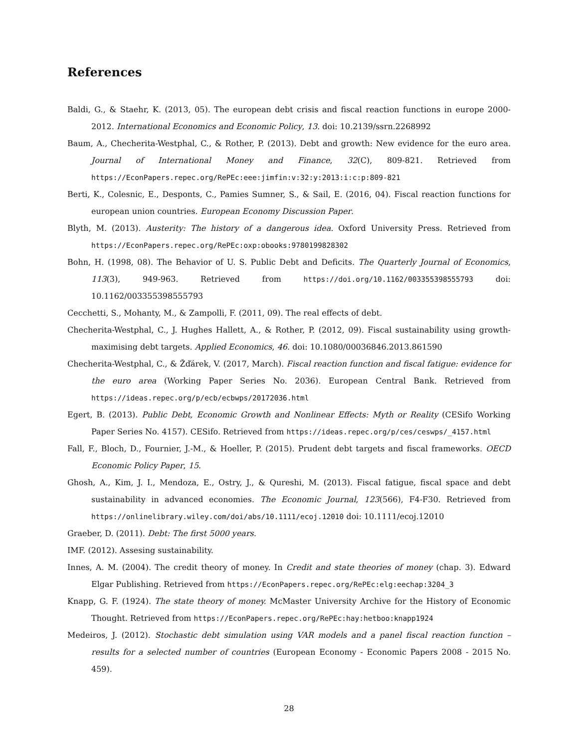References
Baldi, G., & Staehr, K. (2013, 05). The european debt crisis and fiscal reaction functions in europe 2000-2012. International Economics and Economic Policy, 13. doi: 10.2139/ssrn.2268992
Baum, A., Checherita-Westphal, C., & Rother, P. (2013). Debt and growth: New evidence for the euro area. Journal of International Money and Finance, 32(C), 809-821. Retrieved from https://EconPapers.repec.org/RePEc:eee:jimfin:v:32:y:2013:i:c:p:809-821
Berti, K., Colesnic, E., Desponts, C., Pamies Sumner, S., & Sail, E. (2016, 04). Fiscal reaction functions for european union countries. European Economy Discussion Paper.
Blyth, M. (2013). Austerity: The history of a dangerous idea. Oxford University Press. Retrieved from https://EconPapers.repec.org/RePEc:oxp:obooks:9780199828302
Bohn, H. (1998, 08). The Behavior of U. S. Public Debt and Deficits. The Quarterly Journal of Economics, 113(3), 949-963. Retrieved from https://doi.org/10.1162/003355398555793 doi: 10.1162/003355398555793
Cecchetti, S., Mohanty, M., & Zampolli, F. (2011, 09). The real effects of debt.
Checherita-Westphal, C., J. Hughes Hallett, A., & Rother, P. (2012, 09). Fiscal sustainability using growth-maximising debt targets. Applied Economics, 46. doi: 10.1080/00036846.2013.861590
Checherita-Westphal, C., & Žďárek, V. (2017, March). Fiscal reaction function and fiscal fatigue: evidence for the euro area (Working Paper Series No. 2036). European Central Bank. Retrieved from https://ideas.repec.org/p/ecb/ecbwps/20172036.html
Egert, B. (2013). Public Debt, Economic Growth and Nonlinear Effects: Myth or Reality (CESifo Working Paper Series No. 4157). CESifo. Retrieved from https://ideas.repec.org/p/ces/ceswps/_4157.html
Fall, F., Bloch, D., Fournier, J.-M., & Hoeller, P. (2015). Prudent debt targets and fiscal frameworks. OECD Economic Policy Paper, 15.
Ghosh, A., Kim, J. I., Mendoza, E., Ostry, J., & Qureshi, M. (2013). Fiscal fatigue, fiscal space and debt sustainability in advanced economies. The Economic Journal, 123(566), F4-F30. Retrieved from https://onlinelibrary.wiley.com/doi/abs/10.1111/ecoj.12010 doi: 10.1111/ecoj.12010
Graeber, D. (2011). Debt: The first 5000 years.
IMF. (2012). Assesing sustainability.
Innes, A. M. (2004). The credit theory of money. In Credit and state theories of money (chap. 3). Edward Elgar Publishing. Retrieved from https://EconPapers.repec.org/RePEc:elg:eechap:3204_3
Knapp, G. F. (1924). The state theory of money. McMaster University Archive for the History of Economic Thought. Retrieved from https://EconPapers.repec.org/RePEc:hay:hetboo:knapp1924
Medeiros, J. (2012). Stochastic debt simulation using VAR models and a panel fiscal reaction function – results for a selected number of countries (European Economy - Economic Papers 2008 - 2015 No. 459).
28